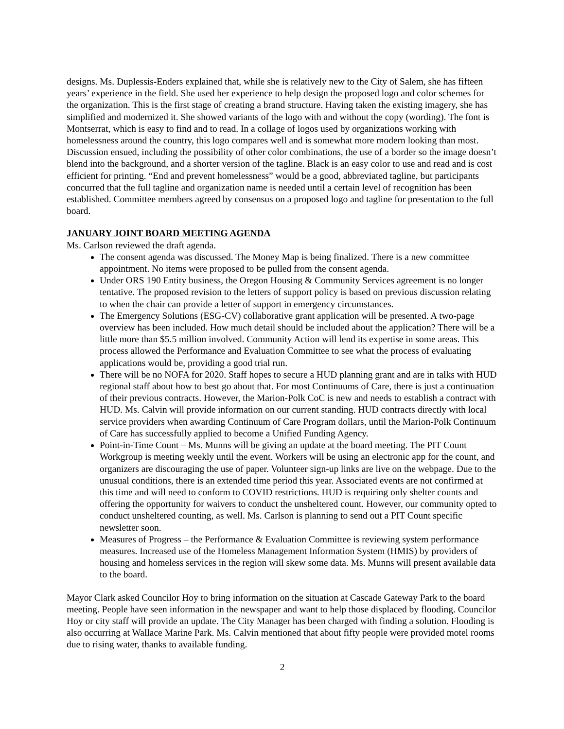designs. Ms. Duplessis-Enders explained that, while she is relatively new to the City of Salem, she has fifteen years’ experience in the field. She used her experience to help design the proposed logo and color schemes for the organization. This is the first stage of creating a brand structure. Having taken the existing imagery, she has simplified and modernized it. She showed variants of the logo with and without the copy (wording). The font is Montserrat, which is easy to find and to read. In a collage of logos used by organizations working with homelessness around the country, this logo compares well and is somewhat more modern looking than most. Discussion ensued, including the possibility of other color combinations, the use of a border so the image doesn’t blend into the background, and a shorter version of the tagline. Black is an easy color to use and read and is cost efficient for printing. “End and prevent homelessness” would be a good, abbreviated tagline, but participants concurred that the full tagline and organization name is needed until a certain level of recognition has been established. Committee members agreed by consensus on a proposed logo and tagline for presentation to the full board.
JANUARY JOINT BOARD MEETING AGENDA
Ms. Carlson reviewed the draft agenda.
The consent agenda was discussed. The Money Map is being finalized. There is a new committee appointment. No items were proposed to be pulled from the consent agenda.
Under ORS 190 Entity business, the Oregon Housing & Community Services agreement is no longer tentative. The proposed revision to the letters of support policy is based on previous discussion relating to when the chair can provide a letter of support in emergency circumstances.
The Emergency Solutions (ESG-CV) collaborative grant application will be presented. A two-page overview has been included. How much detail should be included about the application? There will be a little more than $5.5 million involved. Community Action will lend its expertise in some areas. This process allowed the Performance and Evaluation Committee to see what the process of evaluating applications would be, providing a good trial run.
There will be no NOFA for 2020. Staff hopes to secure a HUD planning grant and are in talks with HUD regional staff about how to best go about that. For most Continuums of Care, there is just a continuation of their previous contracts. However, the Marion-Polk CoC is new and needs to establish a contract with HUD. Ms. Calvin will provide information on our current standing. HUD contracts directly with local service providers when awarding Continuum of Care Program dollars, until the Marion-Polk Continuum of Care has successfully applied to become a Unified Funding Agency.
Point-in-Time Count – Ms. Munns will be giving an update at the board meeting. The PIT Count Workgroup is meeting weekly until the event. Workers will be using an electronic app for the count, and organizers are discouraging the use of paper. Volunteer sign-up links are live on the webpage. Due to the unusual conditions, there is an extended time period this year. Associated events are not confirmed at this time and will need to conform to COVID restrictions. HUD is requiring only shelter counts and offering the opportunity for waivers to conduct the unsheltered count. However, our community opted to conduct unsheltered counting, as well. Ms. Carlson is planning to send out a PIT Count specific newsletter soon.
Measures of Progress – the Performance & Evaluation Committee is reviewing system performance measures. Increased use of the Homeless Management Information System (HMIS) by providers of housing and homeless services in the region will skew some data. Ms. Munns will present available data to the board.
Mayor Clark asked Councilor Hoy to bring information on the situation at Cascade Gateway Park to the board meeting. People have seen information in the newspaper and want to help those displaced by flooding. Councilor Hoy or city staff will provide an update. The City Manager has been charged with finding a solution. Flooding is also occurring at Wallace Marine Park. Ms. Calvin mentioned that about fifty people were provided motel rooms due to rising water, thanks to available funding.
2